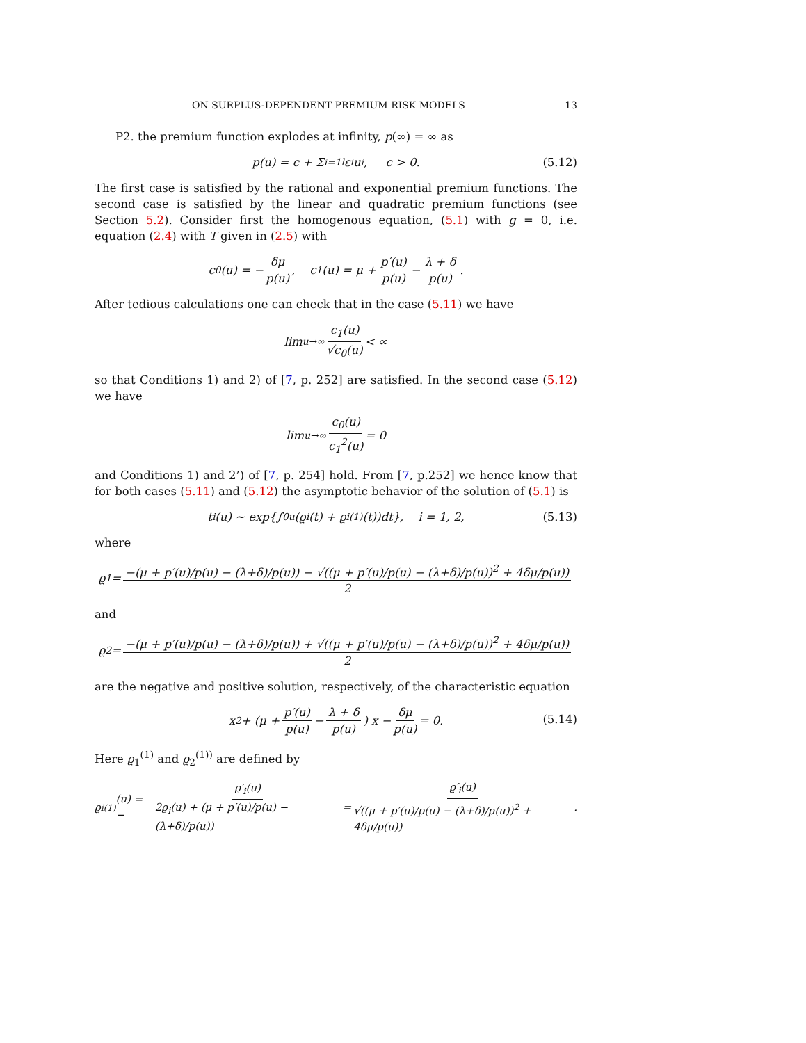ON SURPLUS-DEPENDENT PREMIUM RISK MODELS 13
P2. the premium function explodes at infinity, p(∞) = ∞ as
p(u) = c + Σ<sub>i=1</sub><sup>l</sup> ε<sub>i</sub>u<sup>i</sup>, c > 0.
(5.12)
The first case is satisfied by the rational and exponential premium functions. The second case is satisfied by the linear and quadratic premium functions (see Section 5.2). Consider first the homogenous equation, (5.1) with g = 0, i.e. equation (2.4) with T given in (2.5) with
c<sub>0</sub>(u) = − δμ p(u), c<sub>1</sub>(u) = μ + p′(u) p(u) − λ + δ p(u).
After tedious calculations one can check that in the case (5.11) we have
lim<sub>u→∞</sub> c<sub>1</sub>(u) √c<sub>0</sub>(u) < ∞
so that Conditions 1) and 2) of [7, p. 252] are satisfied. In the second case (5.12) we have
lim<sub>u→∞</sub> c<sub>0</sub>(u) c<sub>1</sub><sup>2</sup>(u) = 0
and Conditions 1) and 2’) of [7, p. 254] hold. From [7, p.252] we hence know that for both cases (5.11) and (5.12) the asymptotic behavior of the solution of (5.1) is
t<sub>i</sub>(u) ∼ exp{∫<sub>0</sub><sup>u</sup>(ϱ<sub>i</sub>(t) + ϱ<sub>i</sub><sup>(1)</sup>(t))dt}, i = 1, 2,
(5.13)
where
ϱ<sub>1</sub> = −(μ + p′(u)/p(u) − (λ+δ)/p(u)) − √((μ + p′(u)/p(u) − (λ+δ)/p(u))<sup>2</sup> + 4δμ/p(u)) 2
and
ϱ<sub>2</sub> = −(μ + p′(u)/p(u) − (λ+δ)/p(u)) + √((μ + p′(u)/p(u) − (λ+δ)/p(u))<sup>2</sup> + 4δμ/p(u)) 2
are the negative and positive solution, respectively, of the characteristic equation
x<sup>2</sup> + (μ + p′(u) p(u) − λ + δ p(u)) x − δμ p(u) = 0.
(5.14)
Here ϱ<sub>1</sub><sup>(1)</sup> and ϱ<sub>2</sub><sup>(1))</sup> are defined by
ϱ<sub>i</sub><sup>(1)</sup>(u) = − ϱ′<sub>i</sub>(u) 2ϱ<sub>i</sub>(u) + (μ + p′(u)/p(u) − (λ+δ)/p(u)) = ϱ′<sub>i</sub>(u) √((μ + p′(u)/p(u) − (λ+δ)/p(u))<sup>2</sup> + 4δμ/p(u)).